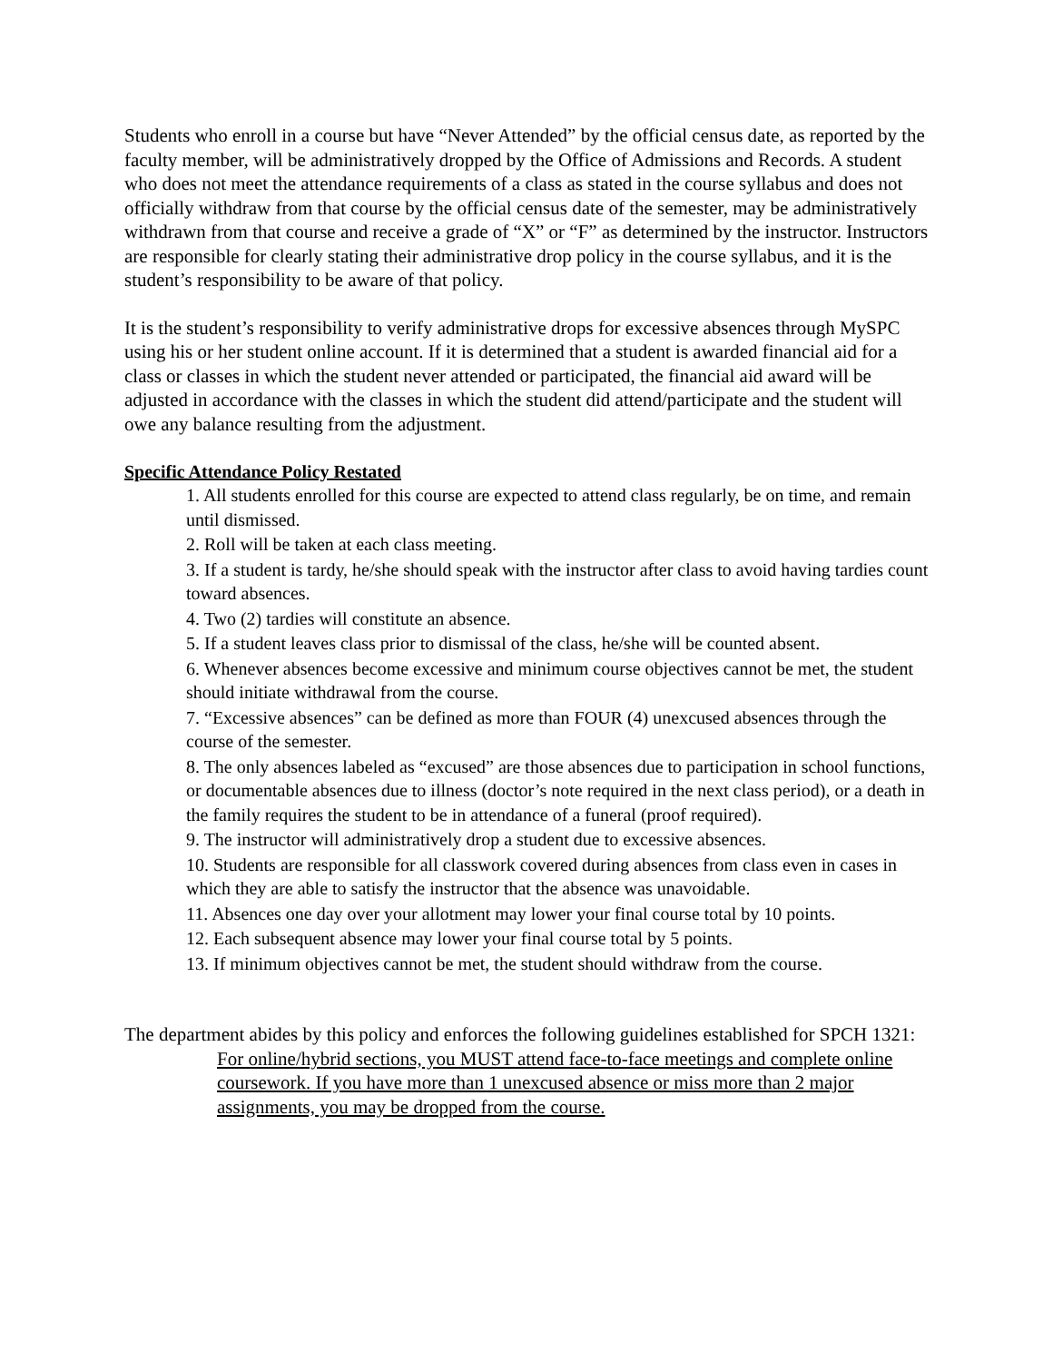Students who enroll in a course but have “Never Attended” by the official census date, as reported by the faculty member, will be administratively dropped by the Office of Admissions and Records. A student who does not meet the attendance requirements of a class as stated in the course syllabus and does not officially withdraw from that course by the official census date of the semester, may be administratively withdrawn from that course and receive a grade of “X” or “F” as determined by the instructor. Instructors are responsible for clearly stating their administrative drop policy in the course syllabus, and it is the student’s responsibility to be aware of that policy.
It is the student’s responsibility to verify administrative drops for excessive absences through MySPC using his or her student online account. If it is determined that a student is awarded financial aid for a class or classes in which the student never attended or participated, the financial aid award will be adjusted in accordance with the classes in which the student did attend/participate and the student will owe any balance resulting from the adjustment.
Specific Attendance Policy Restated
1. All students enrolled for this course are expected to attend class regularly, be on time, and remain until dismissed.
2. Roll will be taken at each class meeting.
3. If a student is tardy, he/she should speak with the instructor after class to avoid having tardies count toward absences.
4. Two (2) tardies will constitute an absence.
5. If a student leaves class prior to dismissal of the class, he/she will be counted absent.
6. Whenever absences become excessive and minimum course objectives cannot be met, the student should initiate withdrawal from the course.
7. “Excessive absences” can be defined as more than FOUR (4) unexcused absences through the course of the semester.
8. The only absences labeled as “excused” are those absences due to participation in school functions, or documentable absences due to illness (doctor’s note required in the next class period), or a death in the family requires the student to be in attendance of a funeral (proof required).
9. The instructor will administratively drop a student due to excessive absences.
10. Students are responsible for all classwork covered during absences from class even in cases in which they are able to satisfy the instructor that the absence was unavoidable.
11. Absences one day over your allotment may lower your final course total by 10 points.
12. Each subsequent absence may lower your final course total by 5 points.
13. If minimum objectives cannot be met, the student should withdraw from the course.
The department abides by this policy and enforces the following guidelines established for SPCH 1321:
For online/hybrid sections, you MUST attend face-to-face meetings and complete online coursework. If you have more than 1 unexcused absence or miss more than 2 major assignments, you may be dropped from the course.